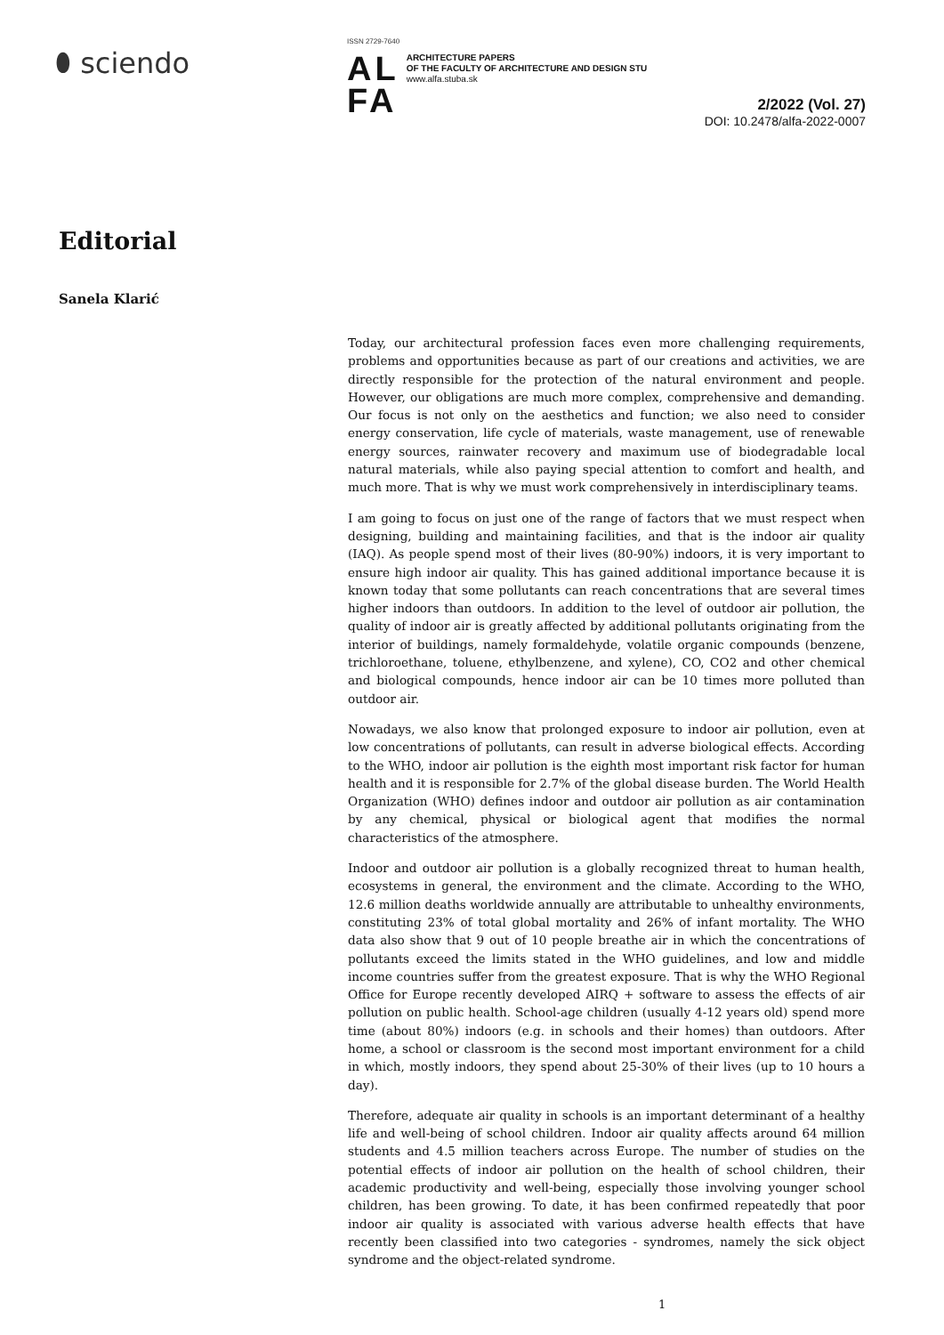⬮ sciendo
ISSN 2729-7640
AL
FA
ARCHITECTURE PAPERS
OF THE FACULTY OF ARCHITECTURE AND DESIGN STU
www.alfa.stuba.sk
2/2022 (Vol. 27)
DOI: 10.2478/alfa-2022-0007
Editorial
Sanela Klarić
Today, our architectural profession faces even more challenging requirements, problems and opportunities because as part of our creations and activities, we are directly responsible for the protection of the natural environment and people. However, our obligations are much more complex, comprehensive and demanding. Our focus is not only on the aesthetics and function; we also need to consider energy conservation, life cycle of materials, waste management, use of renewable energy sources, rainwater recovery and maximum use of biodegradable local natural materials, while also paying special attention to comfort and health, and much more. That is why we must work comprehensively in interdisciplinary teams.
I am going to focus on just one of the range of factors that we must respect when designing, building and maintaining facilities, and that is the indoor air quality (IAQ). As people spend most of their lives (80-90%) indoors, it is very important to ensure high indoor air quality. This has gained additional importance because it is known today that some pollutants can reach concentrations that are several times higher indoors than outdoors. In addition to the level of outdoor air pollution, the quality of indoor air is greatly affected by additional pollutants originating from the interior of buildings, namely formaldehyde, volatile organic compounds (benzene, trichloroethane, toluene, ethylbenzene, and xylene), CO, CO2 and other chemical and biological compounds, hence indoor air can be 10 times more polluted than outdoor air.
Nowadays, we also know that prolonged exposure to indoor air pollution, even at low concentrations of pollutants, can result in adverse biological effects. According to the WHO, indoor air pollution is the eighth most important risk factor for human health and it is responsible for 2.7% of the global disease burden. The World Health Organization (WHO) defines indoor and outdoor air pollution as air contamination by any chemical, physical or biological agent that modifies the normal characteristics of the atmosphere.
Indoor and outdoor air pollution is a globally recognized threat to human health, ecosystems in general, the environment and the climate. According to the WHO, 12.6 million deaths worldwide annually are attributable to unhealthy environments, constituting 23% of total global mortality and 26% of infant mortality. The WHO data also show that 9 out of 10 people breathe air in which the concentrations of pollutants exceed the limits stated in the WHO guidelines, and low and middle income countries suffer from the greatest exposure. That is why the WHO Regional Office for Europe recently developed AIRQ + software to assess the effects of air pollution on public health. School-age children (usually 4-12 years old) spend more time (about 80%) indoors (e.g. in schools and their homes) than outdoors. After home, a school or classroom is the second most important environment for a child in which, mostly indoors, they spend about 25-30% of their lives (up to 10 hours a day).
Therefore, adequate air quality in schools is an important determinant of a healthy life and well-being of school children. Indoor air quality affects around 64 million students and 4.5 million teachers across Europe. The number of studies on the potential effects of indoor air pollution on the health of school children, their academic productivity and well-being, especially those involving younger school children, has been growing. To date, it has been confirmed repeatedly that poor indoor air quality is associated with various adverse health effects that have recently been classified into two categories - syndromes, namely the sick object syndrome and the object-related syndrome.
1